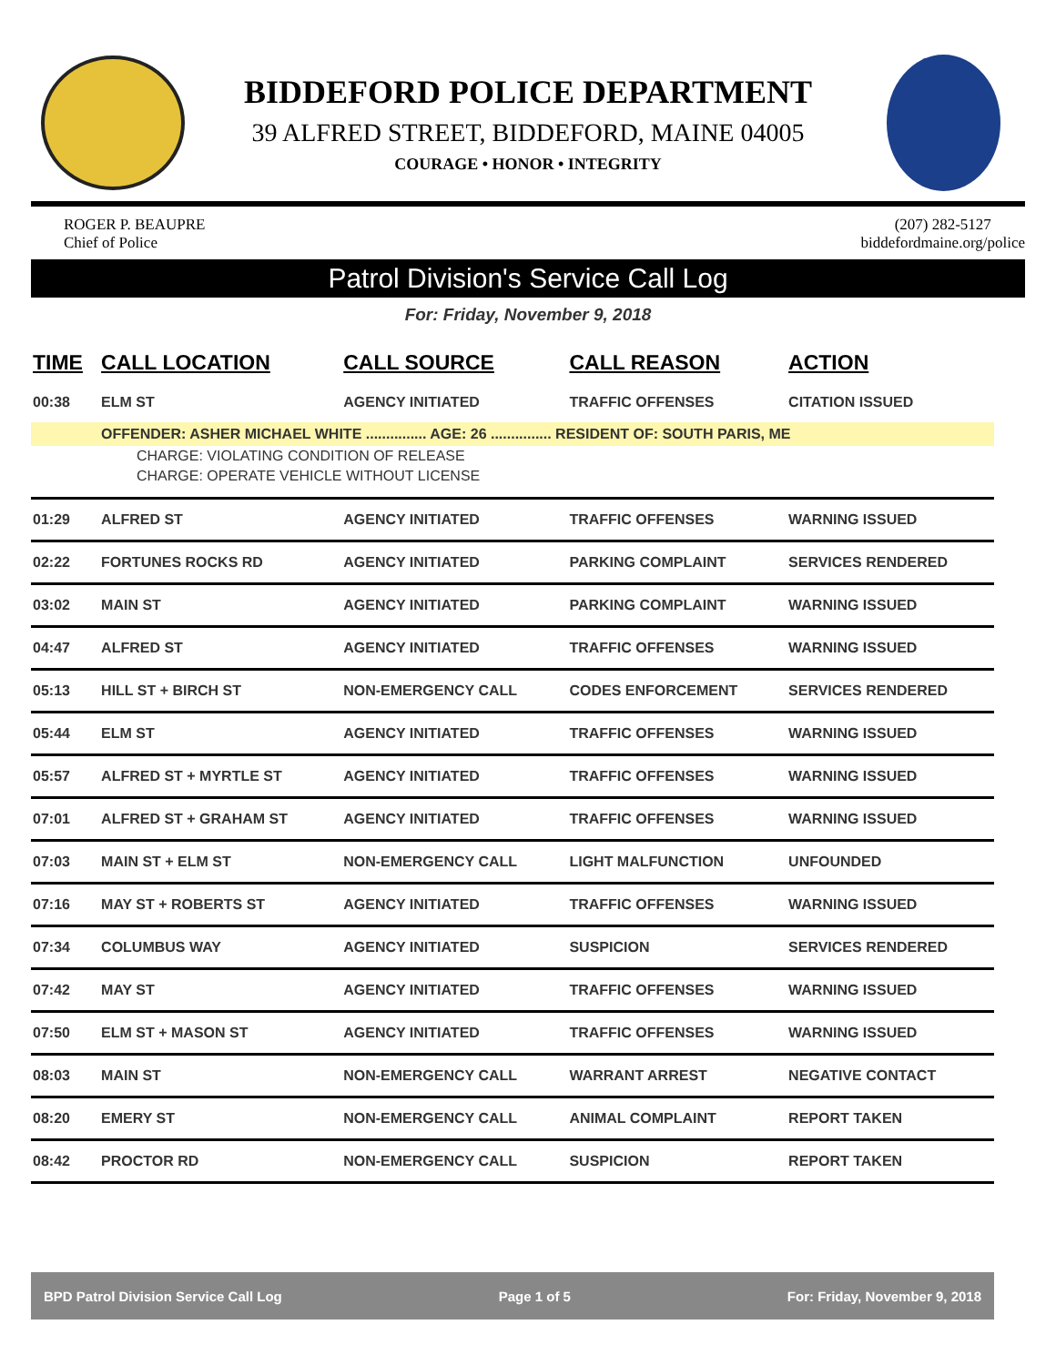BIDDEFORD POLICE DEPARTMENT
39 ALFRED STREET, BIDDEFORD, MAINE 04005
COURAGE • HONOR • INTEGRITY
ROGER P. BEAUPRE
Chief of Police
(207) 282-5127
biddefordmaine.org/police
Patrol Division's Service Call Log
For: Friday, November 9, 2018
| TIME | CALL LOCATION | CALL SOURCE | CALL REASON | ACTION |
| --- | --- | --- | --- | --- |
| 00:38 | ELM ST | AGENCY INITIATED | TRAFFIC OFFENSES | CITATION ISSUED |
| | OFFENDER: ASHER MICHAEL WHITE ............... AGE: 26 ............... RESIDENT OF: SOUTH PARIS, ME | | | |
| CHARGE: VIOLATING CONDITION OF RELEASE | | | | |
| CHARGE: OPERATE VEHICLE WITHOUT LICENSE | | | | |
| 01:29 | ALFRED ST | AGENCY INITIATED | TRAFFIC OFFENSES | WARNING ISSUED |
| 02:22 | FORTUNES ROCKS RD | AGENCY INITIATED | PARKING COMPLAINT | SERVICES RENDERED |
| 03:02 | MAIN ST | AGENCY INITIATED | PARKING COMPLAINT | WARNING ISSUED |
| 04:47 | ALFRED ST | AGENCY INITIATED | TRAFFIC OFFENSES | WARNING ISSUED |
| 05:13 | HILL ST + BIRCH ST | NON-EMERGENCY CALL | CODES ENFORCEMENT | SERVICES RENDERED |
| 05:44 | ELM ST | AGENCY INITIATED | TRAFFIC OFFENSES | WARNING ISSUED |
| 05:57 | ALFRED ST + MYRTLE ST | AGENCY INITIATED | TRAFFIC OFFENSES | WARNING ISSUED |
| 07:01 | ALFRED ST + GRAHAM ST | AGENCY INITIATED | TRAFFIC OFFENSES | WARNING ISSUED |
| 07:03 | MAIN ST + ELM ST | NON-EMERGENCY CALL | LIGHT MALFUNCTION | UNFOUNDED |
| 07:16 | MAY ST + ROBERTS ST | AGENCY INITIATED | TRAFFIC OFFENSES | WARNING ISSUED |
| 07:34 | COLUMBUS WAY | AGENCY INITIATED | SUSPICION | SERVICES RENDERED |
| 07:42 | MAY ST | AGENCY INITIATED | TRAFFIC OFFENSES | WARNING ISSUED |
| 07:50 | ELM ST + MASON ST | AGENCY INITIATED | TRAFFIC OFFENSES | WARNING ISSUED |
| 08:03 | MAIN ST | NON-EMERGENCY CALL | WARRANT ARREST | NEGATIVE CONTACT |
| 08:20 | EMERY ST | NON-EMERGENCY CALL | ANIMAL COMPLAINT | REPORT TAKEN |
| 08:42 | PROCTOR RD | NON-EMERGENCY CALL | SUSPICION | REPORT TAKEN |
BPD Patrol Division Service Call Log Page 1 of 5 For: Friday, November 9, 2018